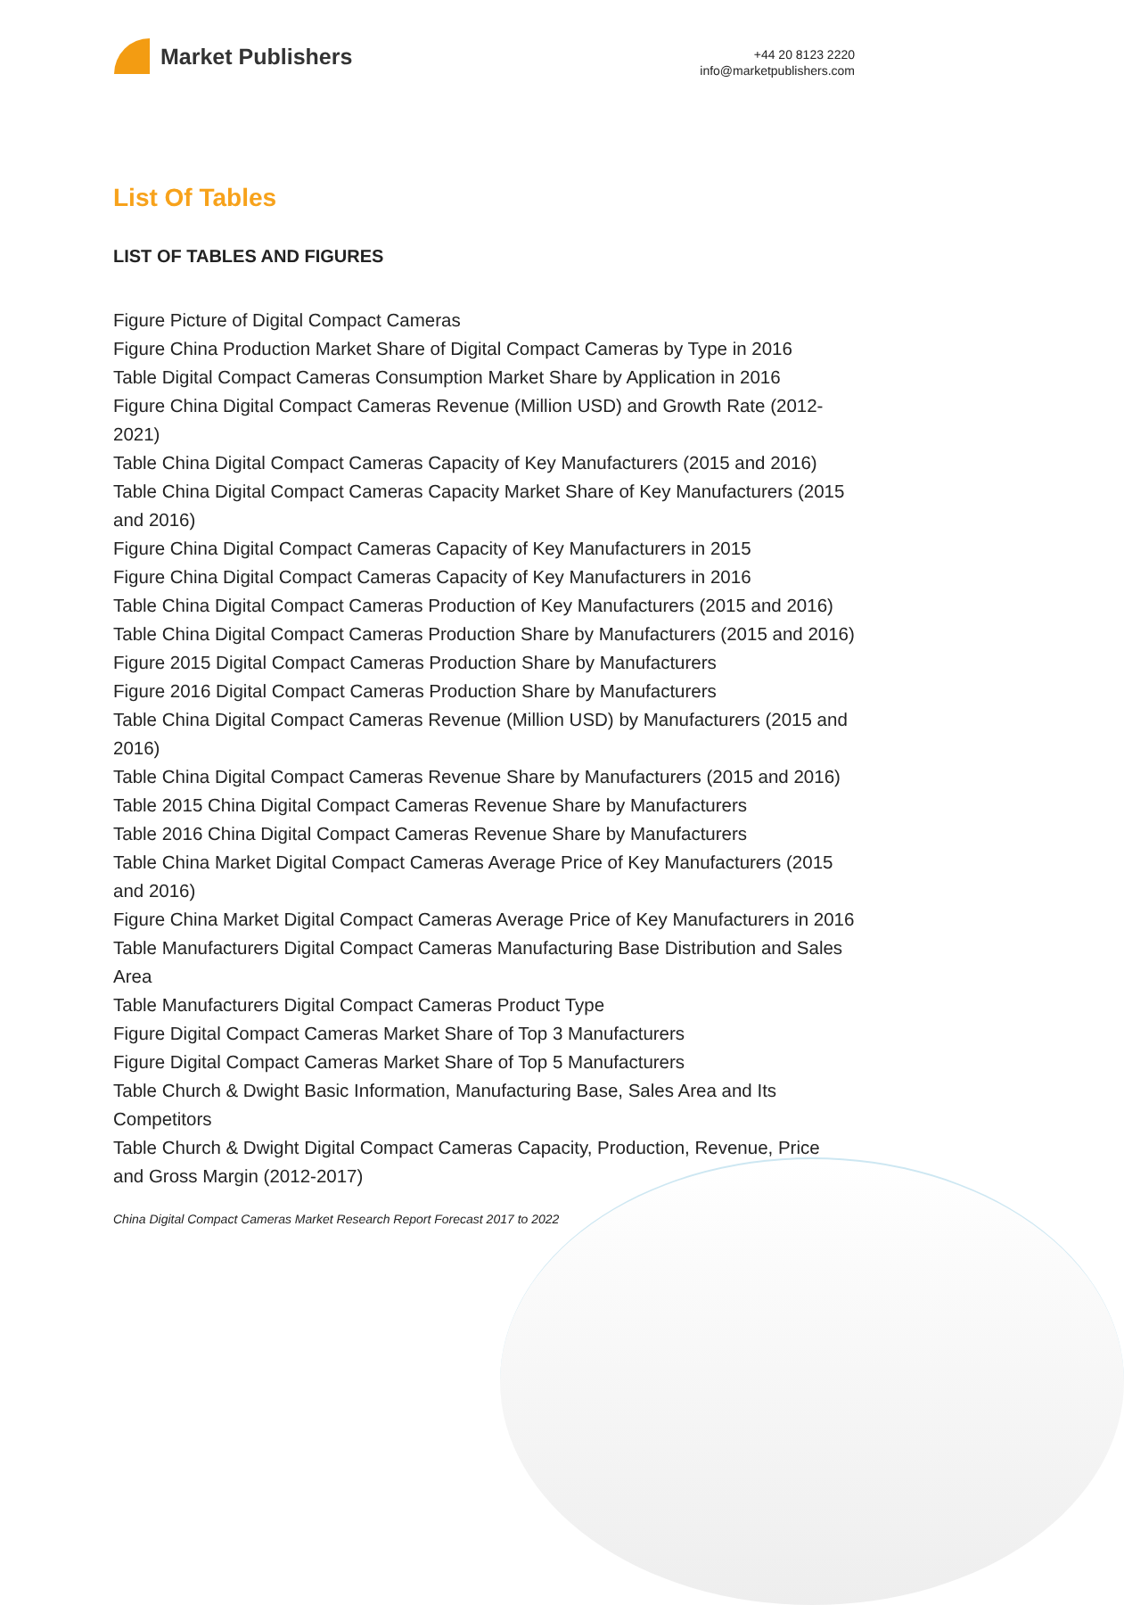Market Publishers
+44 20 8123 2220
info@marketpublishers.com
List Of Tables
LIST OF TABLES AND FIGURES
Figure Picture of Digital Compact Cameras
Figure China Production Market Share of Digital Compact Cameras by Type in 2016
Table Digital Compact Cameras Consumption Market Share by Application in 2016
Figure China Digital Compact Cameras Revenue (Million USD) and Growth Rate (2012-2021)
Table China Digital Compact Cameras Capacity of Key Manufacturers (2015 and 2016)
Table China Digital Compact Cameras Capacity Market Share of Key Manufacturers (2015 and 2016)
Figure China Digital Compact Cameras Capacity of Key Manufacturers in 2015
Figure China Digital Compact Cameras Capacity of Key Manufacturers in 2016
Table China Digital Compact Cameras Production of Key Manufacturers (2015 and 2016)
Table China Digital Compact Cameras Production Share by Manufacturers (2015 and 2016)
Figure 2015 Digital Compact Cameras Production Share by Manufacturers
Figure 2016 Digital Compact Cameras Production Share by Manufacturers
Table China Digital Compact Cameras Revenue (Million USD) by Manufacturers (2015 and 2016)
Table China Digital Compact Cameras Revenue Share by Manufacturers (2015 and 2016)
Table 2015 China Digital Compact Cameras Revenue Share by Manufacturers
Table 2016 China Digital Compact Cameras Revenue Share by Manufacturers
Table China Market Digital Compact Cameras Average Price of Key Manufacturers (2015 and 2016)
Figure China Market Digital Compact Cameras Average Price of Key Manufacturers in 2016
Table Manufacturers Digital Compact Cameras Manufacturing Base Distribution and Sales Area
Table Manufacturers Digital Compact Cameras Product Type
Figure Digital Compact Cameras Market Share of Top 3 Manufacturers
Figure Digital Compact Cameras Market Share of Top 5 Manufacturers
Table Church & Dwight Basic Information, Manufacturing Base, Sales Area and Its Competitors
Table Church & Dwight Digital Compact Cameras Capacity, Production, Revenue, Price and Gross Margin (2012-2017)
China Digital Compact Cameras Market Research Report Forecast 2017 to 2022